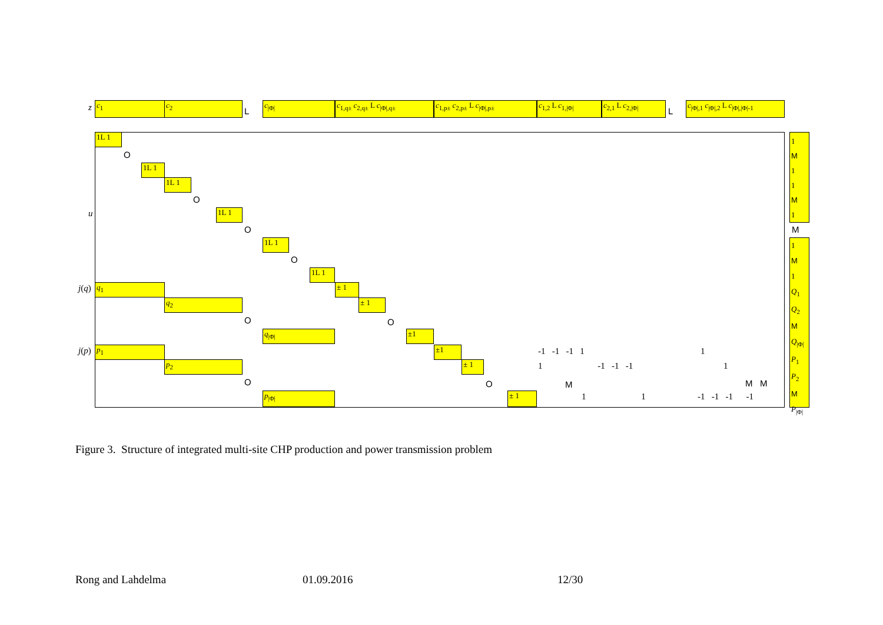z c<sub>1</sub> c<sub>2</sub>
L
c<sub>|Φ|</sub> c<sub>1,q±</sub> c<sub>2,q±</sub> L c<sub>|Φ|,q±</sub> c<sub>1,p±</sub> c<sub>2,p±</sub> L c<sub>|Φ|,p±</sub> c<sub>1,2</sub> L c<sub>1,|Φ|</sub> c<sub>2,1</sub> L c<sub>2,|Φ|</sub>
L
c<sub>|Φ|,1</sub> c<sub>|Φ|,2</sub> L c<sub>|Φ|,|Φ|-1</sub>
u
1L 1
O
1L 1
1L 1
O
1L 1
O
1L 1
O
1L 1
j(q) q<sub>1</sub>
q<sub>2</sub>
O
q<sub>|Φ|</sub>
± 1
± 1
O
±1
j(p) p<sub>1</sub>
p<sub>2</sub>
O
p<sub>|Φ|</sub>
±1
± 1
O
± 1
-1 -1 -1 1
1 -1 -1 -1
M
1 1
1
1
M M
-1 -1 -1 -1
1
M
1
1
M
1
M
1
M
1
Q<sub>1</sub>
Q<sub>2</sub>
M
Q<sub>|Φ|</sub>
P<sub>1</sub>
P<sub>2</sub>
M
P<sub>|Φ|</sub>
Figure 3. Structure of integrated multi-site CHP production and power transmission problem
Rong and Lahdelma 01.09.2016 12/30